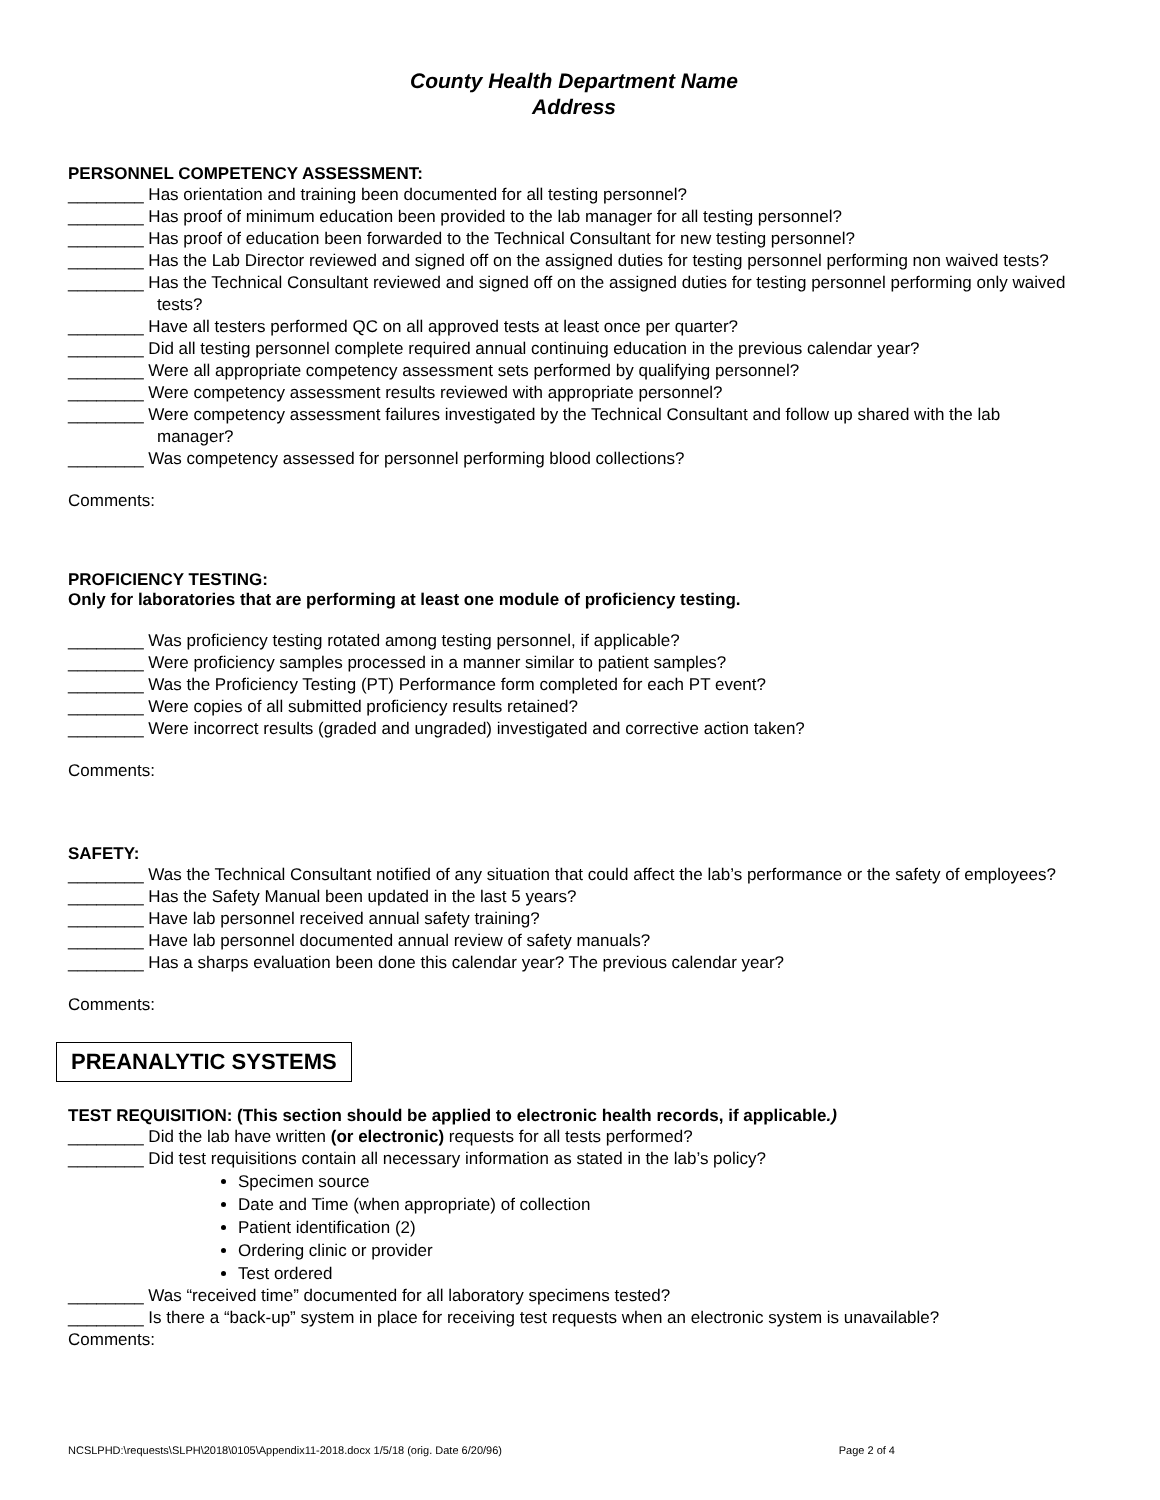County Health Department Name
Address
PERSONNEL COMPETENCY ASSESSMENT:
________ Has orientation and training been documented for all testing personnel?
________ Has proof of minimum education been provided to the lab manager for all testing personnel?
________ Has proof of education been forwarded to the Technical Consultant for new testing personnel?
________ Has the Lab Director reviewed and signed off on the assigned duties for testing personnel performing non waived tests?
________ Has the Technical Consultant reviewed and signed off on the assigned duties for testing personnel performing only waived tests?
________ Have all testers performed QC on all approved tests at least once per quarter?
________ Did all testing personnel complete required annual continuing education in the previous calendar year?
________ Were all appropriate competency assessment sets performed by qualifying personnel?
________ Were competency assessment results reviewed with appropriate personnel?
________ Were competency assessment failures investigated by the Technical Consultant and follow up shared with the lab manager?
________ Was competency assessed for personnel performing blood collections?
Comments:
PROFICIENCY TESTING:
Only for laboratories that are performing at least one module of proficiency testing.
________ Was proficiency testing rotated among testing personnel, if applicable?
________ Were proficiency samples processed in a manner similar to patient samples?
________ Was the Proficiency Testing (PT) Performance form completed for each PT event?
________ Were copies of all submitted proficiency results retained?
________ Were incorrect results (graded and ungraded) investigated and corrective action taken?
Comments:
SAFETY:
________ Was the Technical Consultant notified of any situation that could affect the lab’s performance or the safety of employees?
________ Has the Safety Manual been updated in the last 5 years?
________ Have lab personnel received annual safety training?
________ Have lab personnel documented annual review of safety manuals?
________ Has a sharps evaluation been done this calendar year? The previous calendar year?
Comments:
PREANALYTIC SYSTEMS
TEST REQUISITION: (This section should be applied to electronic health records, if applicable.)
________ Did the lab have written (or electronic) requests for all tests performed?
________ Did test requisitions contain all necessary information as stated in the lab’s policy?
Specimen source
Date and Time (when appropriate) of collection
Patient identification (2)
Ordering clinic or provider
Test ordered
________ Was “received time” documented for all laboratory specimens tested?
________ Is there a “back-up” system in place for receiving test requests when an electronic system is unavailable?
Comments:
NCSLPHD:\requests\SLPH\2018\0105\Appendix11-2018.docx 1/5/18 (orig. Date 6/20/96) Page 2 of 4